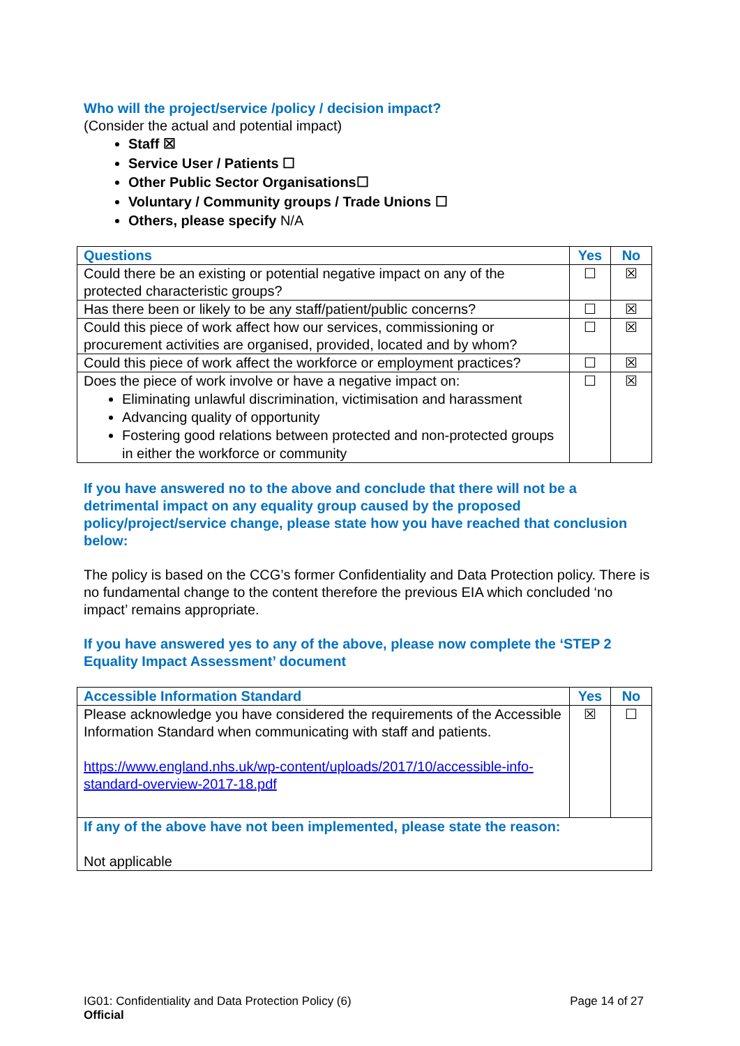Who will the project/service /policy / decision impact?
(Consider the actual and potential impact)
Staff ☒
Service User / Patients ☐
Other Public Sector Organisations☐
Voluntary / Community groups / Trade Unions ☐
Others, please specify N/A
| Questions | Yes | No |
| --- | --- | --- |
| Could there be an existing or potential negative impact on any of the protected characteristic groups? | ☐ | ☒ |
| Has there been or likely to be any staff/patient/public concerns? | ☐ | ☒ |
| Could this piece of work affect how our services, commissioning or procurement activities are organised, provided, located and by whom? | ☐ | ☒ |
| Could this piece of work affect the workforce or employment practices? | ☐ | ☒ |
| Does the piece of work involve or have a negative impact on: Eliminating unlawful discrimination, victimisation and harassment Advancing quality of opportunity Fostering good relations between protected and non-protected groups in either the workforce or community | ☐ | ☒ |
If you have answered no to the above and conclude that there will not be a detrimental impact on any equality group caused by the proposed policy/project/service change, please state how you have reached that conclusion below:
The policy is based on the CCG’s former Confidentiality and Data Protection policy. There is no fundamental change to the content therefore the previous EIA which concluded ‘no impact’ remains appropriate.
If you have answered yes to any of the above, please now complete the ‘STEP 2 Equality Impact Assessment’ document
| Accessible Information Standard | Yes | No |
| --- | --- | --- |
| Please acknowledge you have considered the requirements of the Accessible Information Standard when communicating with staff and patients. https://www.england.nhs.uk/wp-content/uploads/2017/10/accessible-info-standard-overview-2017-18.pdf | ☒ | ☐ |
| If any of the above have not been implemented, please state the reason: Not applicable | | |
IG01: Confidentiality and Data Protection Policy (6)
Official
Page 14 of 27